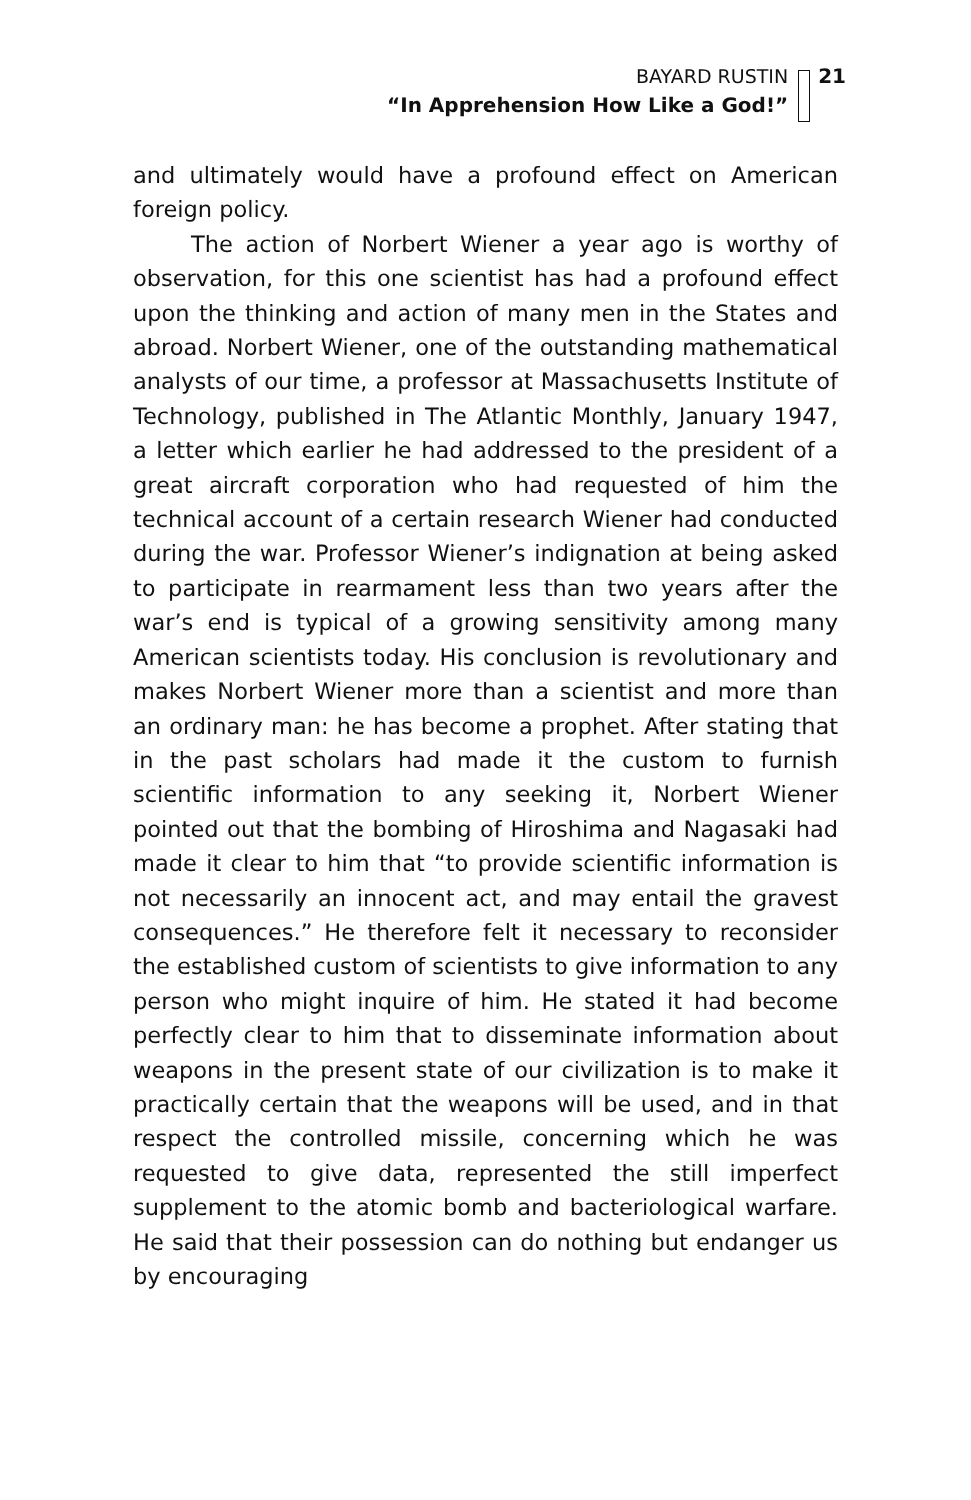BAYARD RUSTIN
“In Apprehension How Like a God!”
21
and ultimately would have a profound effect on American foreign policy.
The action of Norbert Wiener a year ago is worthy of observation, for this one scientist has had a profound effect upon the thinking and action of many men in the States and abroad. Norbert Wiener, one of the outstanding mathematical analysts of our time, a professor at Massachusetts Institute of Technology, published in The Atlantic Monthly, January 1947, a letter which earlier he had addressed to the president of a great aircraft corporation who had requested of him the technical account of a certain research Wiener had conducted during the war. Professor Wiener’s indignation at being asked to participate in rearmament less than two years after the war’s end is typical of a growing sensitivity among many American scientists today. His conclusion is revolutionary and makes Norbert Wiener more than a scientist and more than an ordinary man: he has become a prophet. After stating that in the past scholars had made it the custom to furnish scientific information to any seeking it, Norbert Wiener pointed out that the bombing of Hiroshima and Nagasaki had made it clear to him that “to provide scientific information is not necessarily an innocent act, and may entail the gravest consequences.” He therefore felt it necessary to reconsider the established custom of scientists to give information to any person who might inquire of him. He stated it had become perfectly clear to him that to disseminate information about weapons in the present state of our civilization is to make it practically certain that the weapons will be used, and in that respect the controlled missile, concerning which he was requested to give data, represented the still imperfect supplement to the atomic bomb and bacteriological warfare. He said that their possession can do nothing but endanger us by encouraging